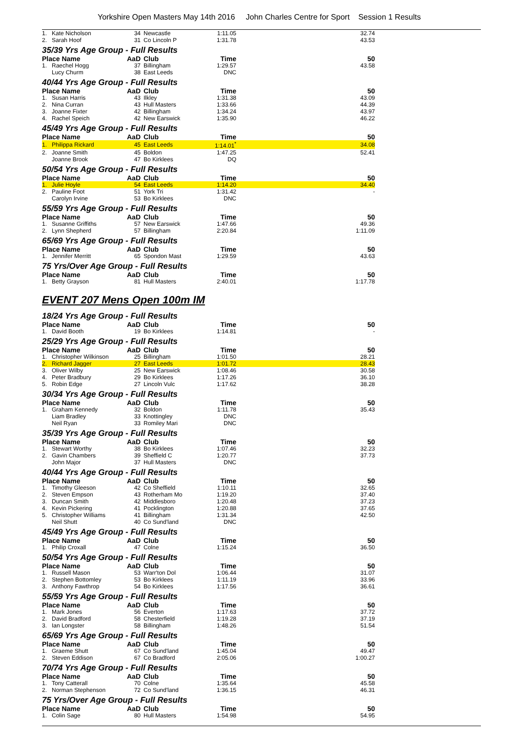Yorkshire Open Masters May 14th 2016 John Charles Centre for Sport Session 1 Results
| 1. | Kate Nicholson | 34 | Newcastle | 1:11.05 | 32.74 |
| 2. | Sarah Hoof | 31 | Co Lincoln P | 1:31.78 | 43.53 |
35/39 Yrs Age Group - Full Results
| Place Name | | AaD | Club | Time | 50 |
| --- | --- | --- | --- | --- | --- |
| 1. | Raechel Hogg | 37 | Billingham | 1:29.57 | 43.58 |
| | Lucy Churm | 38 | East Leeds | DNC | |
40/44 Yrs Age Group - Full Results
| Place Name | | AaD | Club | Time | 50 |
| --- | --- | --- | --- | --- | --- |
| 1. | Susan Harris | 43 | Ilkley | 1:31.38 | 43.09 |
| 2. | Nina Curran | 43 | Hull Masters | 1:33.66 | 44.39 |
| 3. | Joanne Fixter | 42 | Billingham | 1:34.24 | 43.97 |
| 4. | Rachel Speich | 42 | New Earswick | 1:35.90 | 46.22 |
45/49 Yrs Age Group - Full Results
| Place Name | | AaD | Club | Time | 50 |
| --- | --- | --- | --- | --- | --- |
| 1. | Philippa Rickard | 45 | East Leeds | 1:14.01<sup>*</sup> | 34.08 |
| 2. | Joanne Smith | 45 | Boldon | 1:47.25 | 52.41 |
| | Joanne Brook | 47 | Bo Kirklees | DQ | |
50/54 Yrs Age Group - Full Results
| Place Name | | AaD | Club | Time | 50 |
| --- | --- | --- | --- | --- | --- |
| 1. | Julie Hoyle | 54 | East Leeds | 1:14.20 | 34.40 |
| 2. | Pauline Foot | 51 | York Tri | 1:31.42 | - |
| | Carolyn Irvine | 53 | Bo Kirklees | DNC | |
55/59 Yrs Age Group - Full Results
| Place Name | | AaD | Club | Time | 50 |
| --- | --- | --- | --- | --- | --- |
| 1. | Susanne Griffiths | 57 | New Earswick | 1:47.66 | 49.36 |
| 2. | Lynn Shepherd | 57 | Billingham | 2:20.84 | 1:11.09 |
65/69 Yrs Age Group - Full Results
| Place Name | | AaD | Club | Time | 50 |
| --- | --- | --- | --- | --- | --- |
| 1. | Jennifer Merritt | 65 | Spondon Mast | 1:29.59 | 43.63 |
75 Yrs/Over Age Group - Full Results
| Place Name | | AaD | Club | Time | 50 |
| --- | --- | --- | --- | --- | --- |
| 1. | Betty Grayson | 81 | Hull Masters | 2:40.01 | 1:17.78 |
EVENT 207 Mens Open 100m IM
18/24 Yrs Age Group - Full Results
| Place Name | | AaD | Club | Time | 50 |
| --- | --- | --- | --- | --- | --- |
| 1. | David Booth | 19 | Bo Kirklees | 1:14.81 | - |
25/29 Yrs Age Group - Full Results
| Place Name | | AaD | Club | Time | 50 |
| --- | --- | --- | --- | --- | --- |
| 1. | Christopher Wilkinson | 25 | Billingham | 1:01.50 | 28.21 |
| 2. | Richard Jagger | 27 | East Leeds | 1:01.72 | 28.43 |
| 3. | Oliver Wilby | 25 | New Earswick | 1:08.46 | 30.58 |
| 4. | Peter Bradbury | 29 | Bo Kirklees | 1:17.26 | 36.10 |
| 5. | Robin Edge | 27 | Lincoln Vulc | 1:17.62 | 38.28 |
30/34 Yrs Age Group - Full Results
| Place Name | | AaD | Club | Time | 50 |
| --- | --- | --- | --- | --- | --- |
| 1. | Graham Kennedy | 32 | Boldon | 1:11.78 | 35.43 |
| | Liam Bradley | 33 | Knottingley | DNC | |
| | Neil Ryan | 33 | Romiley Mari | DNC | |
35/39 Yrs Age Group - Full Results
| Place Name | | AaD | Club | Time | 50 |
| --- | --- | --- | --- | --- | --- |
| 1. | Stewart Worthy | 38 | Bo Kirklees | 1:07.46 | 32.23 |
| 2. | Gavin Chambers | 39 | Sheffield C | 1:20.77 | 37.73 |
| | John Major | 37 | Hull Masters | DNC | |
40/44 Yrs Age Group - Full Results
| Place Name | | AaD | Club | Time | 50 |
| --- | --- | --- | --- | --- | --- |
| 1. | Timothy Gleeson | 42 | Co Sheffield | 1:10.11 | 32.65 |
| 2. | Steven Empson | 43 | Rotherham Mo | 1:19.20 | 37.40 |
| 3. | Duncan Smith | 42 | Middlesboro | 1:20.48 | 37.23 |
| 4. | Kevin Pickering | 41 | Pocklington | 1:20.88 | 37.65 |
| 5. | Christopher Williams | 41 | Billingham | 1:31.34 | 42.50 |
| | Neil Shutt | 40 | Co Sund'land | DNC | |
45/49 Yrs Age Group - Full Results
| Place Name | | AaD | Club | Time | 50 |
| --- | --- | --- | --- | --- | --- |
| 1. | Philip Croxall | 47 | Colne | 1:15.24 | 36.50 |
50/54 Yrs Age Group - Full Results
| Place Name | | AaD | Club | Time | 50 |
| --- | --- | --- | --- | --- | --- |
| 1. | Russell Mason | 53 | Warr'ton Dol | 1:06.44 | 31.07 |
| 2. | Stephen Bottomley | 53 | Bo Kirklees | 1:11.19 | 33.96 |
| 3. | Anthony Fawthrop | 54 | Bo Kirklees | 1:17.56 | 36.61 |
55/59 Yrs Age Group - Full Results
| Place Name | | AaD | Club | Time | 50 |
| --- | --- | --- | --- | --- | --- |
| 1. | Mark Jones | 56 | Everton | 1:17.63 | 37.72 |
| 2. | David Bradford | 58 | Chesterfield | 1:19.28 | 37.19 |
| 3. | Ian Longster | 58 | Billingham | 1:48.26 | 51.54 |
65/69 Yrs Age Group - Full Results
| Place Name | | AaD | Club | Time | 50 |
| --- | --- | --- | --- | --- | --- |
| 1. | Graeme Shutt | 67 | Co Sund'land | 1:45.04 | 49.47 |
| 2. | Steven Eddison | 67 | Co Bradford | 2:05.06 | 1:00.27 |
70/74 Yrs Age Group - Full Results
| Place Name | | AaD | Club | Time | 50 |
| --- | --- | --- | --- | --- | --- |
| 1. | Tony Catterall | 70 | Colne | 1:35.64 | 45.58 |
| 2. | Norman Stephenson | 72 | Co Sund'land | 1:36.15 | 46.31 |
75 Yrs/Over Age Group - Full Results
| Place Name | | AaD | Club | Time | 50 |
| --- | --- | --- | --- | --- | --- |
| 1. | Colin Sage | 80 | Hull Masters | 1:54.98 | 54.95 |